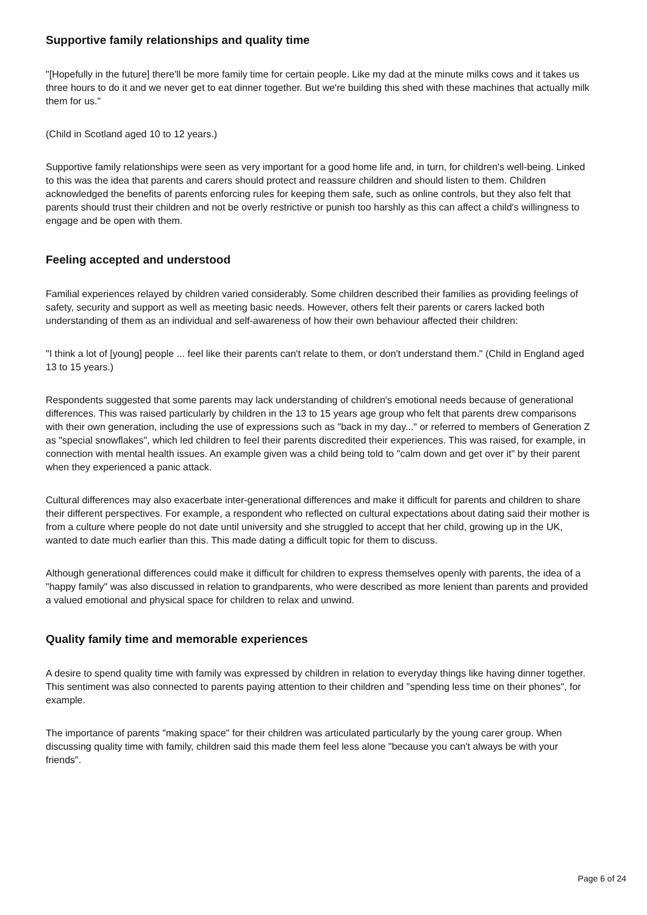Supportive family relationships and quality time
"[Hopefully in the future] there'll be more family time for certain people. Like my dad at the minute milks cows and it takes us three hours to do it and we never get to eat dinner together. But we're building this shed with these machines that actually milk them for us."
(Child in Scotland aged 10 to 12 years.)
Supportive family relationships were seen as very important for a good home life and, in turn, for children's well-being. Linked to this was the idea that parents and carers should protect and reassure children and should listen to them. Children acknowledged the benefits of parents enforcing rules for keeping them safe, such as online controls, but they also felt that parents should trust their children and not be overly restrictive or punish too harshly as this can affect a child's willingness to engage and be open with them.
Feeling accepted and understood
Familial experiences relayed by children varied considerably. Some children described their families as providing feelings of safety, security and support as well as meeting basic needs. However, others felt their parents or carers lacked both understanding of them as an individual and self-awareness of how their own behaviour affected their children:
"I think a lot of [young] people ... feel like their parents can't relate to them, or don't understand them." (Child in England aged 13 to 15 years.)
Respondents suggested that some parents may lack understanding of children's emotional needs because of generational differences. This was raised particularly by children in the 13 to 15 years age group who felt that parents drew comparisons with their own generation, including the use of expressions such as "back in my day..." or referred to members of Generation Z as "special snowflakes", which led children to feel their parents discredited their experiences. This was raised, for example, in connection with mental health issues. An example given was a child being told to "calm down and get over it" by their parent when they experienced a panic attack.
Cultural differences may also exacerbate inter-generational differences and make it difficult for parents and children to share their different perspectives. For example, a respondent who reflected on cultural expectations about dating said their mother is from a culture where people do not date until university and she struggled to accept that her child, growing up in the UK, wanted to date much earlier than this. This made dating a difficult topic for them to discuss.
Although generational differences could make it difficult for children to express themselves openly with parents, the idea of a "happy family" was also discussed in relation to grandparents, who were described as more lenient than parents and provided a valued emotional and physical space for children to relax and unwind.
Quality family time and memorable experiences
A desire to spend quality time with family was expressed by children in relation to everyday things like having dinner together. This sentiment was also connected to parents paying attention to their children and "spending less time on their phones", for example.
The importance of parents "making space" for their children was articulated particularly by the young carer group. When discussing quality time with family, children said this made them feel less alone "because you can't always be with your friends".
Page 6 of 24